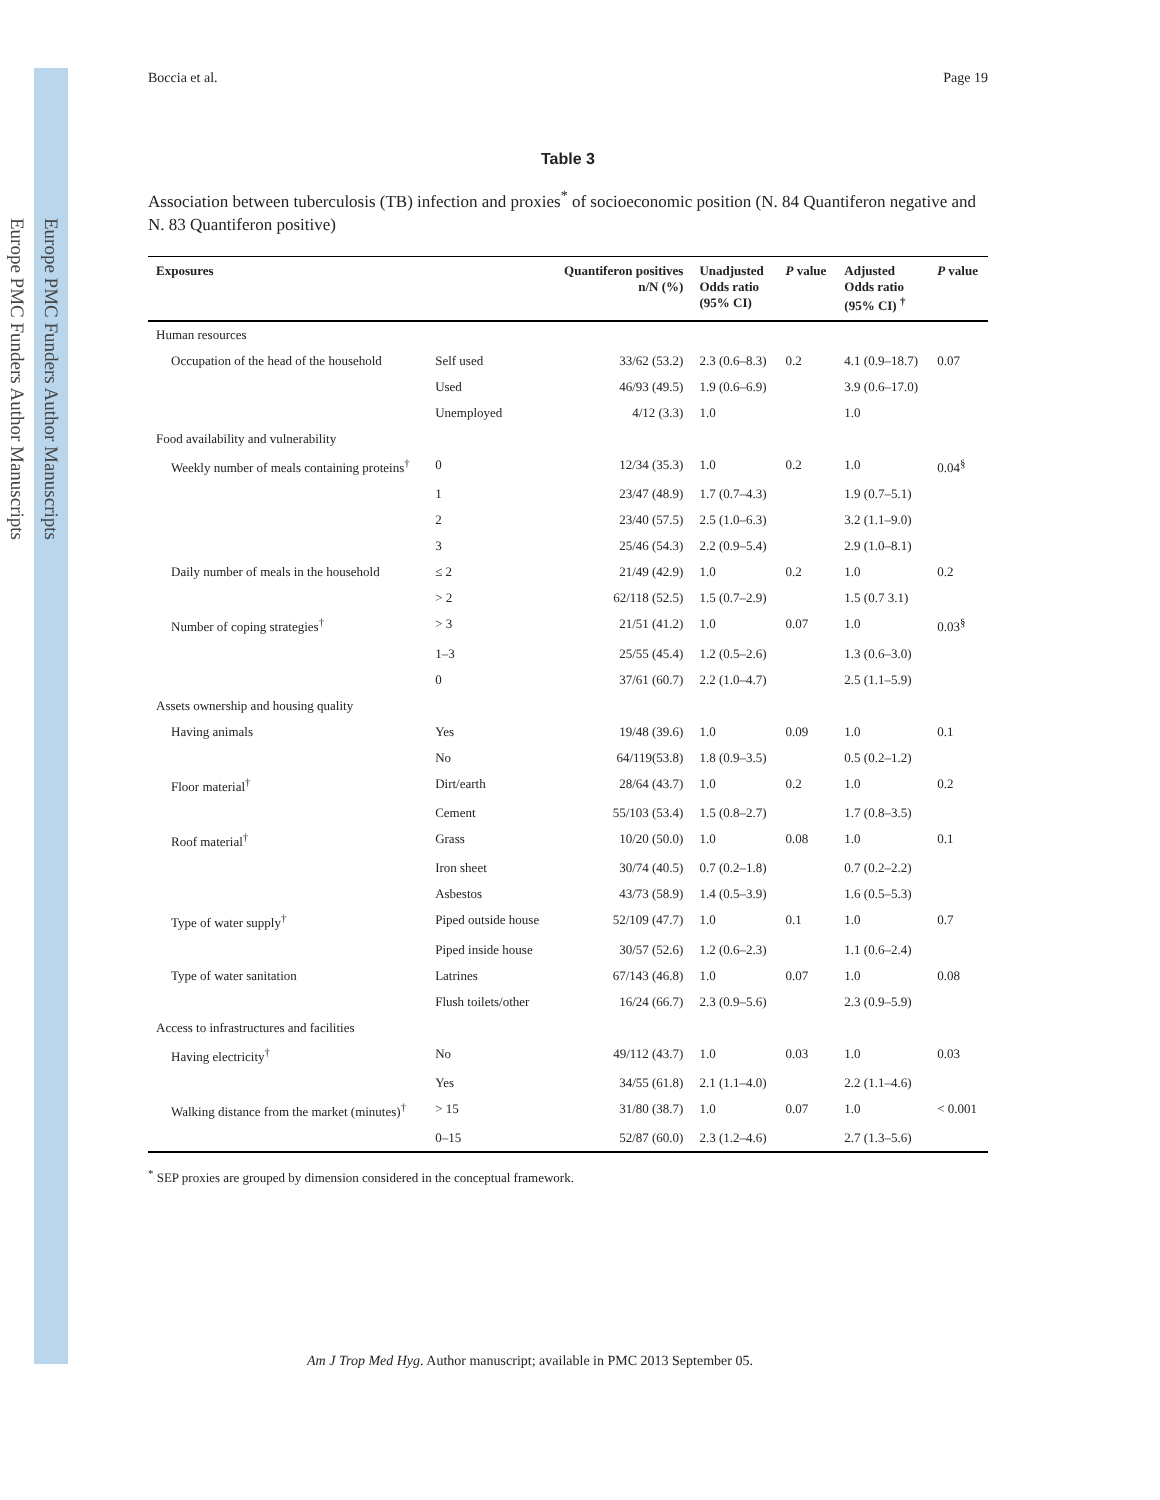Europe PMC Funders Author Manuscripts
Europe PMC Funders Author Manuscripts
Boccia et al. Page 19
Table 3
Association between tuberculosis (TB) infection and proxies<sup>*</sup> of socioeconomic position (N. 84 Quantiferon negative and N. 83 Quantiferon positive)
| Exposures | | Quantiferon positives n/N (%) | Unadjusted Odds ratio (95% CI) | P value | Adjusted Odds ratio (95% CI) <sup>†</sup> | P value |
| --- | --- | --- | --- | --- | --- | --- |
| Human resources | | | | | | |
| Occupation of the head of the household | Self used | 33/62 (53.2) | 2.3 (0.6–8.3) | 0.2 | 4.1 (0.9–18.7) | 0.07 |
| | Used | 46/93 (49.5) | 1.9 (0.6–6.9) | | 3.9 (0.6–17.0) | |
| | Unemployed | 4/12 (3.3) | 1.0 | | 1.0 | |
| Food availability and vulnerability | | | | | | |
| Weekly number of meals containing proteins<sup>†</sup> | 0 | 12/34 (35.3) | 1.0 | 0.2 | 1.0 | 0.04<sup>§</sup> |
| | 1 | 23/47 (48.9) | 1.7 (0.7–4.3) | | 1.9 (0.7–5.1) | |
| | 2 | 23/40 (57.5) | 2.5 (1.0–6.3) | | 3.2 (1.1–9.0) | |
| | 3 | 25/46 (54.3) | 2.2 (0.9–5.4) | | 2.9 (1.0–8.1) | |
| Daily number of meals in the household | ≤ 2 | 21/49 (42.9) | 1.0 | 0.2 | 1.0 | 0.2 |
| | > 2 | 62/118 (52.5) | 1.5 (0.7–2.9) | | 1.5 (0.7 3.1) | |
| Number of coping strategies<sup>†</sup> | > 3 | 21/51 (41.2) | 1.0 | 0.07 | 1.0 | 0.03<sup>§</sup> |
| | 1–3 | 25/55 (45.4) | 1.2 (0.5–2.6) | | 1.3 (0.6–3.0) | |
| | 0 | 37/61 (60.7) | 2.2 (1.0–4.7) | | 2.5 (1.1–5.9) | |
| Assets ownership and housing quality | | | | | | |
| Having animals | Yes | 19/48 (39.6) | 1.0 | 0.09 | 1.0 | 0.1 |
| | No | 64/119(53.8) | 1.8 (0.9–3.5) | | 0.5 (0.2–1.2) | |
| Floor material<sup>†</sup> | Dirt/earth | 28/64 (43.7) | 1.0 | 0.2 | 1.0 | 0.2 |
| | Cement | 55/103 (53.4) | 1.5 (0.8–2.7) | | 1.7 (0.8–3.5) | |
| Roof material<sup>†</sup> | Grass | 10/20 (50.0) | 1.0 | 0.08 | 1.0 | 0.1 |
| | Iron sheet | 30/74 (40.5) | 0.7 (0.2–1.8) | | 0.7 (0.2–2.2) | |
| | Asbestos | 43/73 (58.9) | 1.4 (0.5–3.9) | | 1.6 (0.5–5.3) | |
| Type of water supply<sup>†</sup> | Piped outside house | 52/109 (47.7) | 1.0 | 0.1 | 1.0 | 0.7 |
| | Piped inside house | 30/57 (52.6) | 1.2 (0.6–2.3) | | 1.1 (0.6–2.4) | |
| Type of water sanitation | Latrines | 67/143 (46.8) | 1.0 | 0.07 | 1.0 | 0.08 |
| | Flush toilets/other | 16/24 (66.7) | 2.3 (0.9–5.6) | | 2.3 (0.9–5.9) | |
| Access to infrastructures and facilities | | | | | | |
| Having electricity<sup>†</sup> | No | 49/112 (43.7) | 1.0 | 0.03 | 1.0 | 0.03 |
| | Yes | 34/55 (61.8) | 2.1 (1.1–4.0) | | 2.2 (1.1–4.6) | |
| Walking distance from the market (minutes)<sup>†</sup> | > 15 | 31/80 (38.7) | 1.0 | 0.07 | 1.0 | < 0.001 |
| | 0–15 | 52/87 (60.0) | 2.3 (1.2–4.6) | | 2.7 (1.3–5.6) | |
<sup>*</sup> SEP proxies are grouped by dimension considered in the conceptual framework.
Am J Trop Med Hyg. Author manuscript; available in PMC 2013 September 05.